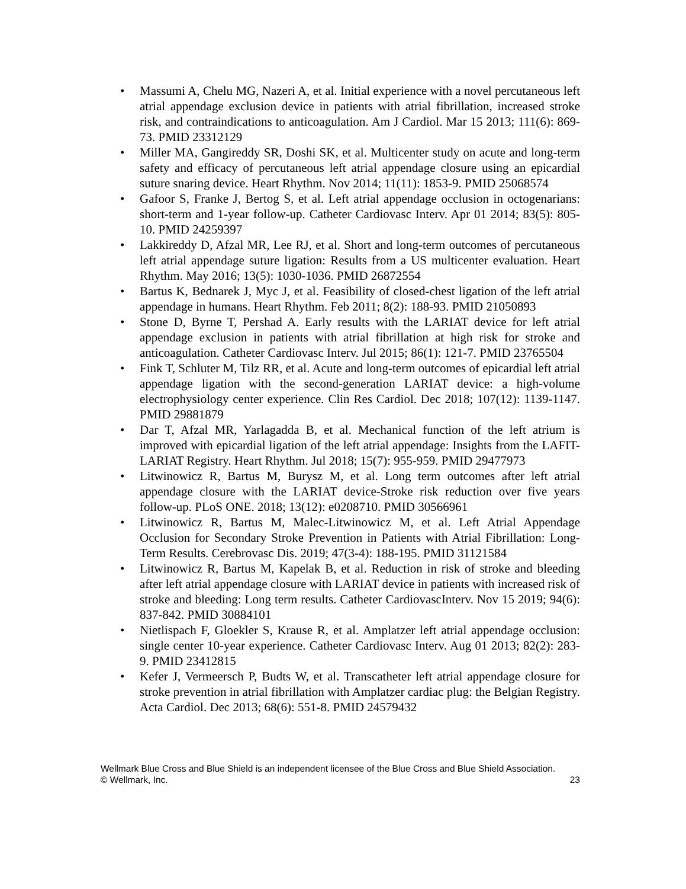• Massumi A, Chelu MG, Nazeri A, et al. Initial experience with a novel percutaneous left atrial appendage exclusion device in patients with atrial fibrillation, increased stroke risk, and contraindications to anticoagulation. Am J Cardiol. Mar 15 2013; 111(6): 869-73. PMID 23312129
• Miller MA, Gangireddy SR, Doshi SK, et al. Multicenter study on acute and long-term safety and efficacy of percutaneous left atrial appendage closure using an epicardial suture snaring device. Heart Rhythm. Nov 2014; 11(11): 1853-9. PMID 25068574
• Gafoor S, Franke J, Bertog S, et al. Left atrial appendage occlusion in octogenarians: short-term and 1-year follow-up. Catheter Cardiovasc Interv. Apr 01 2014; 83(5): 805-10. PMID 24259397
• Lakkireddy D, Afzal MR, Lee RJ, et al. Short and long-term outcomes of percutaneous left atrial appendage suture ligation: Results from a US multicenter evaluation. Heart Rhythm. May 2016; 13(5): 1030-1036. PMID 26872554
• Bartus K, Bednarek J, Myc J, et al. Feasibility of closed-chest ligation of the left atrial appendage in humans. Heart Rhythm. Feb 2011; 8(2): 188-93. PMID 21050893
• Stone D, Byrne T, Pershad A. Early results with the LARIAT device for left atrial appendage exclusion in patients with atrial fibrillation at high risk for stroke and anticoagulation. Catheter Cardiovasc Interv. Jul 2015; 86(1): 121-7. PMID 23765504
• Fink T, Schluter M, Tilz RR, et al. Acute and long-term outcomes of epicardial left atrial appendage ligation with the second-generation LARIAT device: a high-volume electrophysiology center experience. Clin Res Cardiol. Dec 2018; 107(12): 1139-1147. PMID 29881879
• Dar T, Afzal MR, Yarlagadda B, et al. Mechanical function of the left atrium is improved with epicardial ligation of the left atrial appendage: Insights from the LAFIT-LARIAT Registry. Heart Rhythm. Jul 2018; 15(7): 955-959. PMID 29477973
• Litwinowicz R, Bartus M, Burysz M, et al. Long term outcomes after left atrial appendage closure with the LARIAT device-Stroke risk reduction over five years follow-up. PLoS ONE. 2018; 13(12): e0208710. PMID 30566961
• Litwinowicz R, Bartus M, Malec-Litwinowicz M, et al. Left Atrial Appendage Occlusion for Secondary Stroke Prevention in Patients with Atrial Fibrillation: Long-Term Results. Cerebrovasc Dis. 2019; 47(3-4): 188-195. PMID 31121584
• Litwinowicz R, Bartus M, Kapelak B, et al. Reduction in risk of stroke and bleeding after left atrial appendage closure with LARIAT device in patients with increased risk of stroke and bleeding: Long term results. Catheter CardiovascInterv. Nov 15 2019; 94(6): 837-842. PMID 30884101
• Nietlispach F, Gloekler S, Krause R, et al. Amplatzer left atrial appendage occlusion: single center 10-year experience. Catheter Cardiovasc Interv. Aug 01 2013; 82(2): 283-9. PMID 23412815
• Kefer J, Vermeersch P, Budts W, et al. Transcatheter left atrial appendage closure for stroke prevention in atrial fibrillation with Amplatzer cardiac plug: the Belgian Registry. Acta Cardiol. Dec 2013; 68(6): 551-8. PMID 24579432
Wellmark Blue Cross and Blue Shield is an independent licensee of the Blue Cross and Blue Shield Association.
23
© Wellmark, Inc.